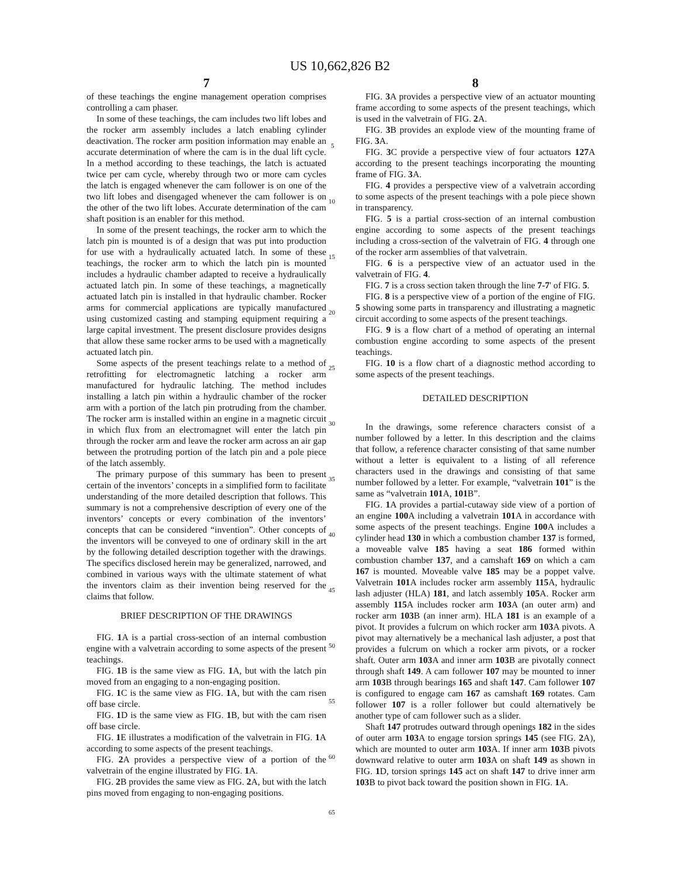US 10,662,826 B2
7
of these teachings the engine management operation comprises controlling a cam phaser.
In some of these teachings, the cam includes two lift lobes and the rocker arm assembly includes a latch enabling cylinder deactivation. The rocker arm position information may enable an accurate determination of where the cam is in the dual lift cycle. In a method according to these teachings, the latch is actuated twice per cam cycle, whereby through two or more cam cycles the latch is engaged whenever the cam follower is on one of the two lift lobes and disengaged whenever the cam follower is on the other of the two lift lobes. Accurate determination of the cam shaft position is an enabler for this method.
In some of the present teachings, the rocker arm to which the latch pin is mounted is of a design that was put into production for use with a hydraulically actuated latch. In some of these teachings, the rocker arm to which the latch pin is mounted includes a hydraulic chamber adapted to receive a hydraulically actuated latch pin. In some of these teachings, a magnetically actuated latch pin is installed in that hydraulic chamber. Rocker arms for commercial applications are typically manufactured using customized casting and stamping equipment requiring a large capital investment. The present disclosure provides designs that allow these same rocker arms to be used with a magnetically actuated latch pin.
Some aspects of the present teachings relate to a method of retrofitting for electromagnetic latching a rocker arm manufactured for hydraulic latching. The method includes installing a latch pin within a hydraulic chamber of the rocker arm with a portion of the latch pin protruding from the chamber. The rocker arm is installed within an engine in a magnetic circuit in which flux from an electromagnet will enter the latch pin through the rocker arm and leave the rocker arm across an air gap between the protruding portion of the latch pin and a pole piece of the latch assembly.
The primary purpose of this summary has been to present certain of the inventors’ concepts in a simplified form to facilitate understanding of the more detailed description that follows. This summary is not a comprehensive description of every one of the inventors’ concepts or every combination of the inventors’ concepts that can be considered “invention”. Other concepts of the inventors will be conveyed to one of ordinary skill in the art by the following detailed description together with the drawings. The specifics disclosed herein may be generalized, narrowed, and combined in various ways with the ultimate statement of what the inventors claim as their invention being reserved for the claims that follow.
BRIEF DESCRIPTION OF THE DRAWINGS
FIG. 1 A is a partial cross-section of an internal combustion engine with a valvetrain according to some aspects of the present teachings.
FIG. 1 B is the same view as FIG. 1 A, but with the latch pin moved from an engaging to a non-engaging position.
FIG. 1 C is the same view as FIG. 1 A, but with the cam risen off base circle.
FIG. 1 D is the same view as FIG. 1 B, but with the cam risen off base circle.
FIG. 1 E illustrates a modification of the valvetrain in FIG. 1 A according to some aspects of the present teachings.
FIG. 2 A provides a perspective view of a portion of the valvetrain of the engine illustrated by FIG. 1 A.
FIG. 2 B provides the same view as FIG. 2 A, but with the latch pins moved from engaging to non-engaging positions.
8
FIG. 3 A provides a perspective view of an actuator mounting frame according to some aspects of the present teachings, which is used in the valvetrain of FIG. 2 A.
FIG. 3 B provides an explode view of the mounting frame of FIG. 3 A.
FIG. 3 C provide a perspective view of four actuators 127 A according to the present teachings incorporating the mounting frame of FIG. 3 A.
FIG. 4 provides a perspective view of a valvetrain according to some aspects of the present teachings with a pole piece shown in transparency.
FIG. 5 is a partial cross-section of an internal combustion engine according to some aspects of the present teachings including a cross-section of the valvetrain of FIG. 4 through one of the rocker arm assemblies of that valvetrain.
FIG. 6 is a perspective view of an actuator used in the valvetrain of FIG. 4.
FIG. 7 is a cross section taken through the line 7-7' of FIG. 5.
FIG. 8 is a perspective view of a portion of the engine of FIG. 5 showing some parts in transparency and illustrating a magnetic circuit according to some aspects of the present teachings.
FIG. 9 is a flow chart of a method of operating an internal combustion engine according to some aspects of the present teachings.
FIG. 10 is a flow chart of a diagnostic method according to some aspects of the present teachings.
DETAILED DESCRIPTION
In the drawings, some reference characters consist of a number followed by a letter. In this description and the claims that follow, a reference character consisting of that same number without a letter is equivalent to a listing of all reference characters used in the drawings and consisting of that same number followed by a letter. For example, “valvetrain 101” is the same as “valvetrain 101 A, 101 B”.
FIG. 1 A provides a partial-cutaway side view of a portion of an engine 100 A including a valvetrain 101 A in accordance with some aspects of the present teachings. Engine 100 A includes a cylinder head 130 in which a combustion chamber 137 is formed, a moveable valve 185 having a seat 186 formed within combustion chamber 137, and a camshaft 169 on which a cam 167 is mounted. Moveable valve 185 may be a poppet valve. Valvetrain 101 A includes rocker arm assembly 115 A, hydraulic lash adjuster (HLA) 181, and latch assembly 105 A. Rocker arm assembly 115 A includes rocker arm 103 A (an outer arm) and rocker arm 103 B (an inner arm). HLA 181 is an example of a pivot. It provides a fulcrum on which rocker arm 103 A pivots. A pivot may alternatively be a mechanical lash adjuster, a post that provides a fulcrum on which a rocker arm pivots, or a rocker shaft. Outer arm 103 A and inner arm 103 B are pivotally connect through shaft 149. A cam follower 107 may be mounted to inner arm 103 B through bearings 165 and shaft 147. Cam follower 107 is configured to engage cam 167 as camshaft 169 rotates. Cam follower 107 is a roller follower but could alternatively be another type of cam follower such as a slider.
Shaft 147 protrudes outward through openings 182 in the sides of outer arm 103 A to engage torsion springs 145 (see FIG. 2 A), which are mounted to outer arm 103 A. If inner arm 103 B pivots downward relative to outer arm 103 A on shaft 149 as shown in FIG. 1 D, torsion springs 145 act on shaft 147 to drive inner arm 103 B to pivot back toward the position shown in FIG. 1 A.
5
10
15
20
25
30
35
40
45
50
55
60
65